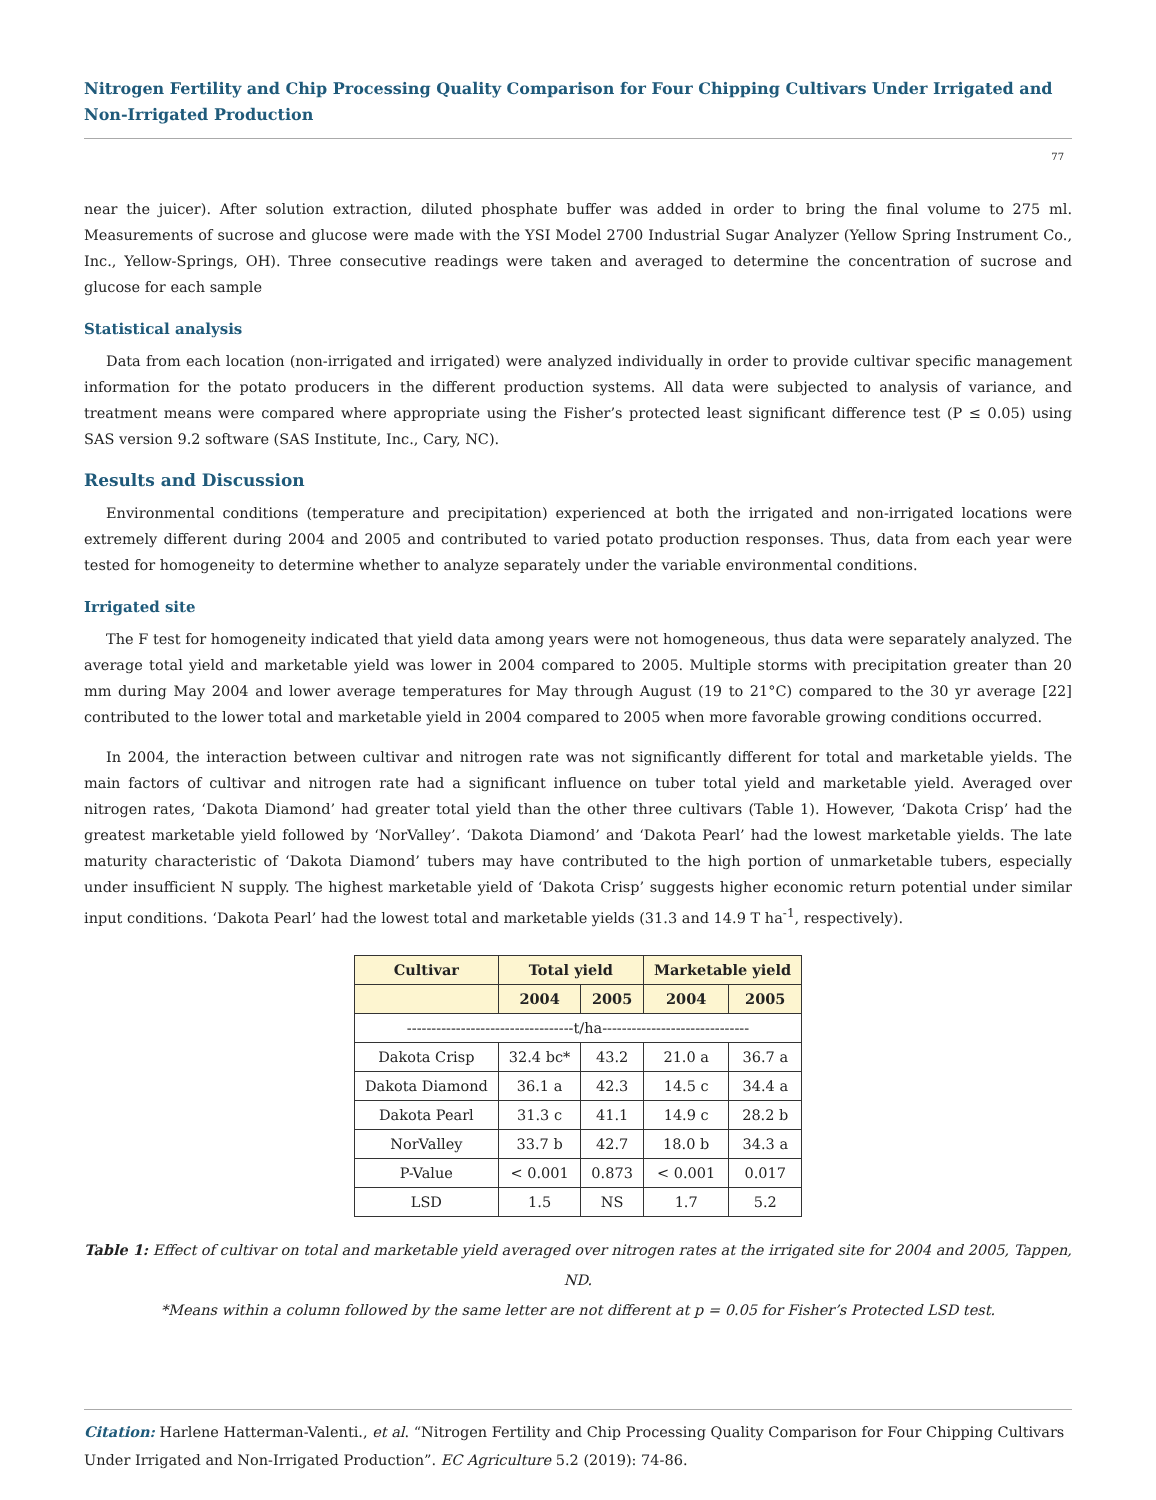Nitrogen Fertility and Chip Processing Quality Comparison for Four Chipping Cultivars Under Irrigated and Non-Irrigated Production
77
near the juicer). After solution extraction, diluted phosphate buffer was added in order to bring the final volume to 275 ml. Measurements of sucrose and glucose were made with the YSI Model 2700 Industrial Sugar Analyzer (Yellow Spring Instrument Co., Inc., Yellow-Springs, OH). Three consecutive readings were taken and averaged to determine the concentration of sucrose and glucose for each sample
Statistical analysis
Data from each location (non-irrigated and irrigated) were analyzed individually in order to provide cultivar specific management information for the potato producers in the different production systems. All data were subjected to analysis of variance, and treatment means were compared where appropriate using the Fisher’s protected least significant difference test (P ≤ 0.05) using SAS version 9.2 software (SAS Institute, Inc., Cary, NC).
Results and Discussion
Environmental conditions (temperature and precipitation) experienced at both the irrigated and non-irrigated locations were extremely different during 2004 and 2005 and contributed to varied potato production responses. Thus, data from each year were tested for homogeneity to determine whether to analyze separately under the variable environmental conditions.
Irrigated site
The F test for homogeneity indicated that yield data among years were not homogeneous, thus data were separately analyzed. The average total yield and marketable yield was lower in 2004 compared to 2005. Multiple storms with precipitation greater than 20 mm during May 2004 and lower average temperatures for May through August (19 to 21°C) compared to the 30 yr average [22] contributed to the lower total and marketable yield in 2004 compared to 2005 when more favorable growing conditions occurred.
In 2004, the interaction between cultivar and nitrogen rate was not significantly different for total and marketable yields. The main factors of cultivar and nitrogen rate had a significant influence on tuber total yield and marketable yield. Averaged over nitrogen rates, ‘Dakota Diamond’ had greater total yield than the other three cultivars (Table 1). However, ‘Dakota Crisp’ had the greatest marketable yield followed by ‘NorValley’. ‘Dakota Diamond’ and ‘Dakota Pearl’ had the lowest marketable yields. The late maturity characteristic of ‘Dakota Diamond’ tubers may have contributed to the high portion of unmarketable tubers, especially under insufficient N supply. The highest marketable yield of ‘Dakota Crisp’ suggests higher economic return potential under similar input conditions. ‘Dakota Pearl’ had the lowest total and marketable yields (31.3 and 14.9 T ha<sup>-1</sup>, respectively).
| Cultivar | Total yield | | Marketable yield | |
| --- | --- | --- | --- | --- |
| | 2004 | 2005 | 2004 | 2005 |
| ----------------------------------t/ha------------------------------ | | | | |
| Dakota Crisp | 32.4 bc* | 43.2 | 21.0 a | 36.7 a |
| Dakota Diamond | 36.1 a | 42.3 | 14.5 c | 34.4 a |
| Dakota Pearl | 31.3 c | 41.1 | 14.9 c | 28.2 b |
| NorValley | 33.7 b | 42.7 | 18.0 b | 34.3 a |
| P-Value | < 0.001 | 0.873 | < 0.001 | 0.017 |
| LSD | 1.5 | NS | 1.7 | 5.2 |
Table 1: Effect of cultivar on total and marketable yield averaged over nitrogen rates at the irrigated site for 2004 and 2005, Tappen, ND.
*Means within a column followed by the same letter are not different at p = 0.05 for Fisher’s Protected LSD test.
Citation: Harlene Hatterman-Valenti., et al. “Nitrogen Fertility and Chip Processing Quality Comparison for Four Chipping Cultivars Under Irrigated and Non-Irrigated Production”. EC Agriculture 5.2 (2019): 74-86.